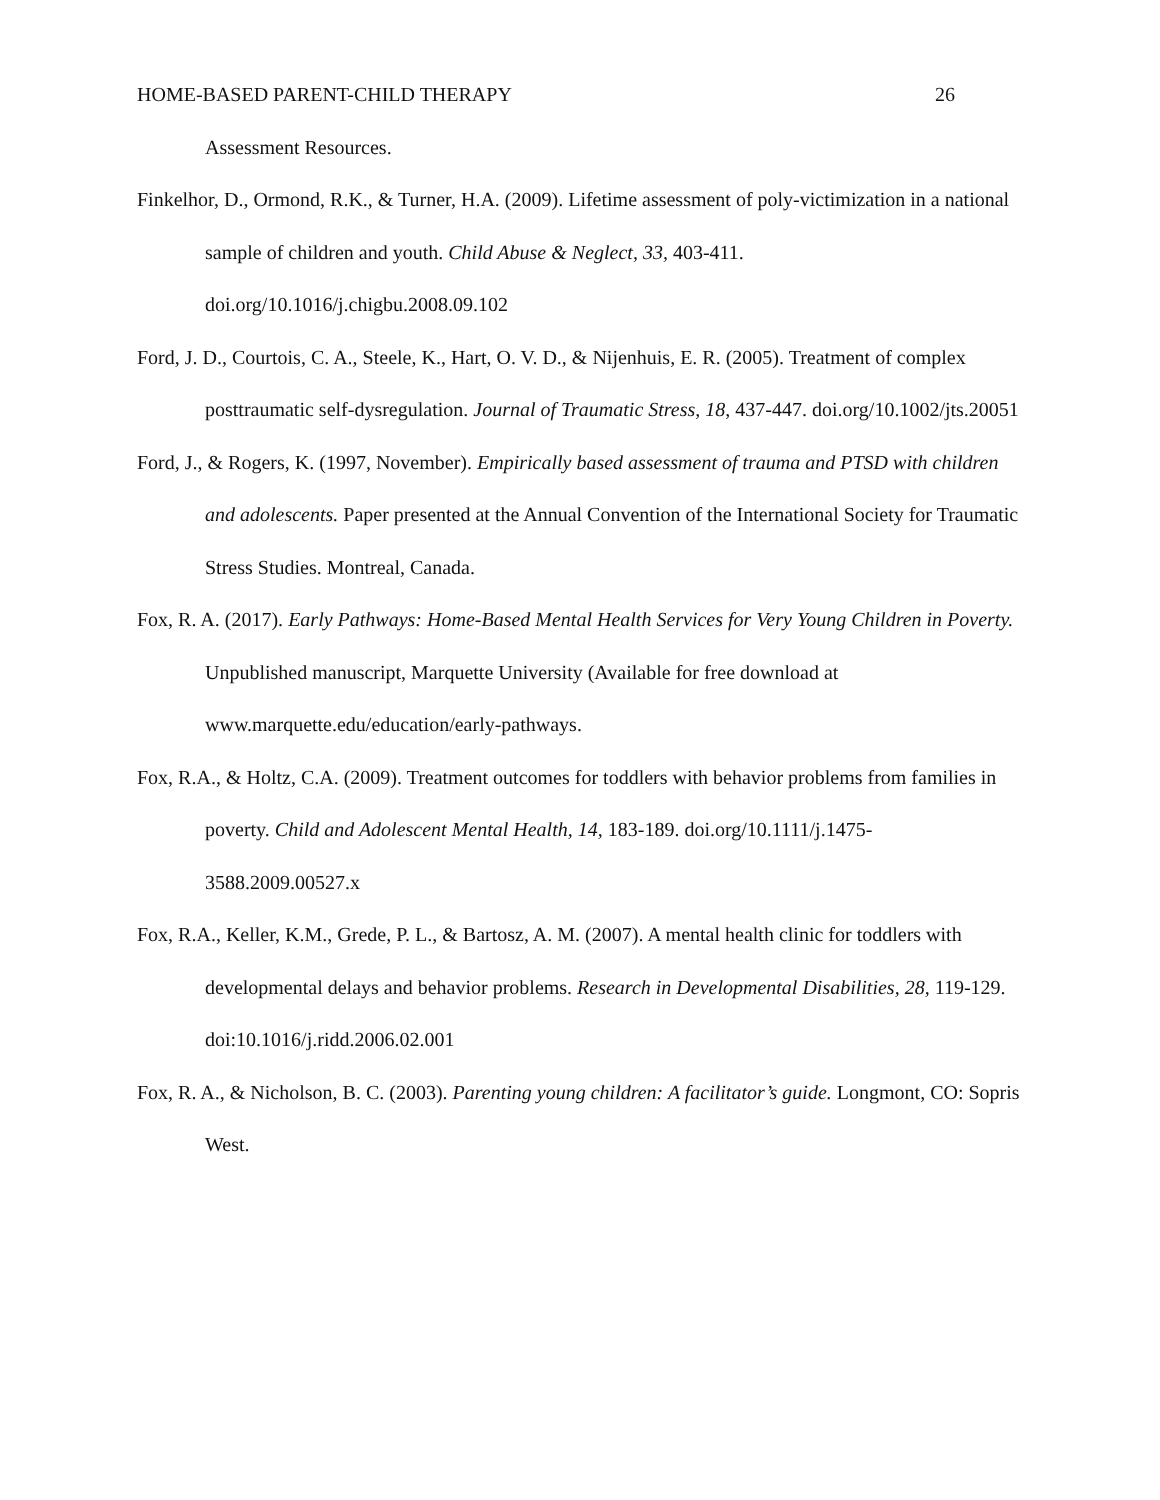HOME-BASED PARENT-CHILD THERAPY 26
Assessment Resources.
Finkelhor, D., Ormond, R.K., & Turner, H.A. (2009). Lifetime assessment of poly-victimization in a national sample of children and youth. Child Abuse & Neglect, 33, 403-411. doi.org/10.1016/j.chigbu.2008.09.102
Ford, J. D., Courtois, C. A., Steele, K., Hart, O. V. D., & Nijenhuis, E. R. (2005). Treatment of complex posttraumatic self‐dysregulation. Journal of Traumatic Stress, 18, 437-447. doi.org/10.1002/jts.20051
Ford, J., & Rogers, K. (1997, November). Empirically based assessment of trauma and PTSD with children and adolescents. Paper presented at the Annual Convention of the International Society for Traumatic Stress Studies. Montreal, Canada.
Fox, R. A. (2017). Early Pathways: Home-Based Mental Health Services for Very Young Children in Poverty. Unpublished manuscript, Marquette University (Available for free download at www.marquette.edu/education/early-pathways.
Fox, R.A., & Holtz, C.A. (2009). Treatment outcomes for toddlers with behavior problems from families in poverty. Child and Adolescent Mental Health, 14, 183-189. doi.org/10.1111/j.1475-3588.2009.00527.x
Fox, R.A., Keller, K.M., Grede, P. L., & Bartosz, A. M. (2007). A mental health clinic for toddlers with developmental delays and behavior problems. Research in Developmental Disabilities, 28, 119-129. doi:10.1016/j.ridd.2006.02.001
Fox, R. A., & Nicholson, B. C. (2003). Parenting young children: A facilitator’s guide. Longmont, CO: Sopris West.